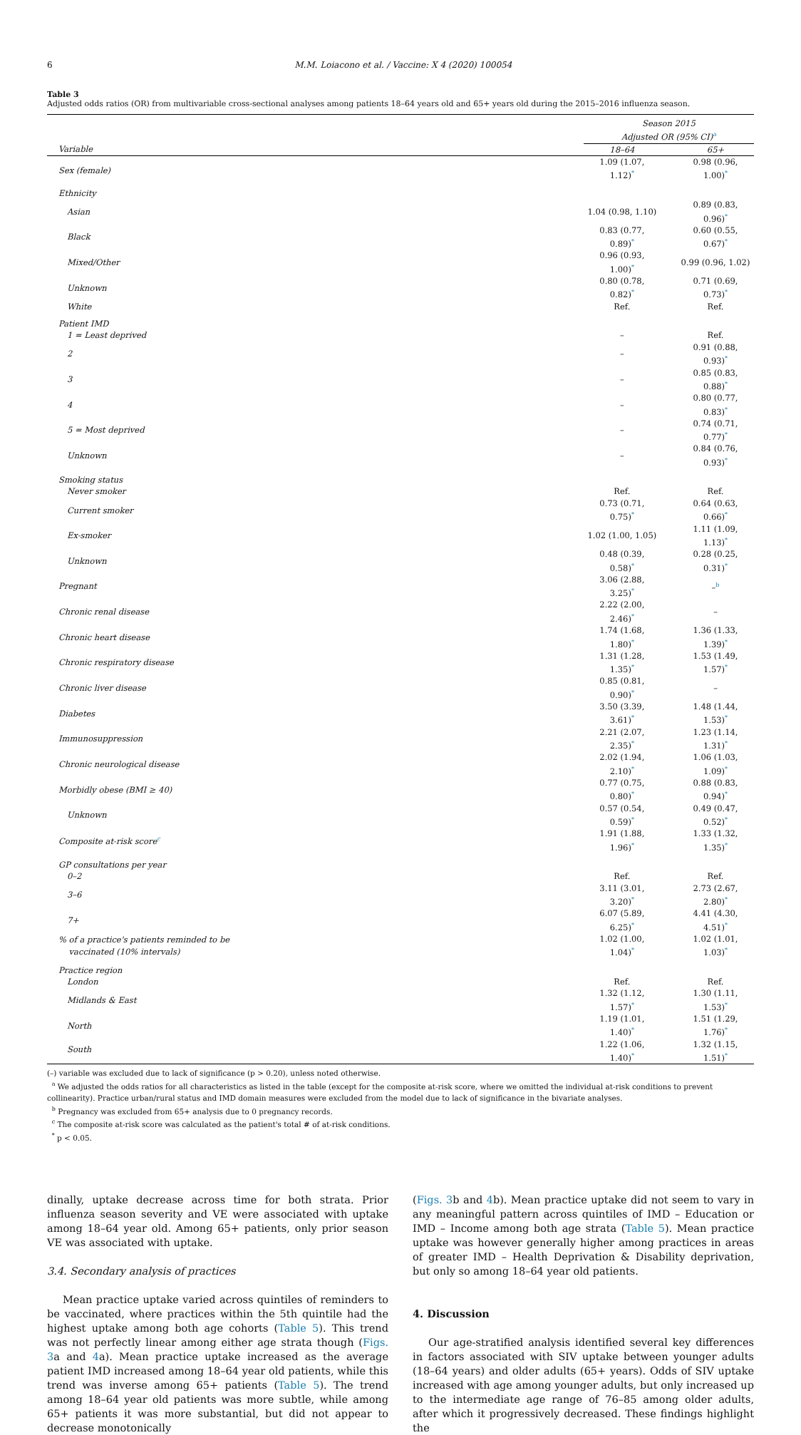6 M.M. Loiacono et al. / Vaccine: X 4 (2020) 100054
Table 3
Adjusted odds ratios (OR) from multivariable cross-sectional analyses among patients 18–64 years old and 65+ years old during the 2015–2016 influenza season.
| | Season 2015 Adjusted OR (95% CI)<sup>a</sup> | | |
| --- | --- | --- | --- |
| Variable | 18–64 | | 65+ |
| Sex (female) | 1.09 (1.07, 1.12)<sup>*</sup> | | 0.98 (0.96, 1.00)<sup>*</sup> |
| Ethnicity | | | |
| Asian | 1.04 (0.98, 1.10) | | 0.89 (0.83, 0.96)<sup>*</sup> |
| Black | 0.83 (0.77, 0.89)<sup>*</sup> | | 0.60 (0.55, 0.67)<sup>*</sup> |
| Mixed/Other | 0.96 (0.93, 1.00)<sup>*</sup> | | 0.99 (0.96, 1.02) |
| Unknown | 0.80 (0.78, 0.82)<sup>*</sup> | | 0.71 (0.69, 0.73)<sup>*</sup> |
| White | Ref. | | Ref. |
| Patient IMD | | | |
| 1 = Least deprived | – | | Ref. |
| 2 | – | | 0.91 (0.88, 0.93)<sup>*</sup> |
| 3 | – | | 0.85 (0.83, 0.88)<sup>*</sup> |
| 4 | – | | 0.80 (0.77, 0.83)<sup>*</sup> |
| 5 = Most deprived | – | | 0.74 (0.71, 0.77)<sup>*</sup> |
| Unknown | – | | 0.84 (0.76, 0.93)<sup>*</sup> |
| Smoking status | | | |
| Never smoker | Ref. | | Ref. |
| Current smoker | 0.73 (0.71, 0.75)<sup>*</sup> | | 0.64 (0.63, 0.66)<sup>*</sup> |
| Ex-smoker | 1.02 (1.00, 1.05) | | 1.11 (1.09, 1.13)<sup>*</sup> |
| Unknown | 0.48 (0.39, 0.58)<sup>*</sup> | | 0.28 (0.25, 0.31)<sup>*</sup> |
| Pregnant | 3.06 (2.88, 3.25)<sup>*</sup> | | –<sup>b</sup> |
| Chronic renal disease | 2.22 (2.00, 2.46)<sup>*</sup> | | – |
| Chronic heart disease | 1.74 (1.68, 1.80)<sup>*</sup> | | 1.36 (1.33, 1.39)<sup>*</sup> |
| Chronic respiratory disease | 1.31 (1.28, 1.35)<sup>*</sup> | | 1.53 (1.49, 1.57)<sup>*</sup> |
| Chronic liver disease | 0.85 (0.81, 0.90)<sup>*</sup> | | – |
| Diabetes | 3.50 (3.39, 3.61)<sup>*</sup> | | 1.48 (1.44, 1.53)<sup>*</sup> |
| Immunosuppression | 2.21 (2.07, 2.35)<sup>*</sup> | | 1.23 (1.14, 1.31)<sup>*</sup> |
| Chronic neurological disease | 2.02 (1.94, 2.10)<sup>*</sup> | | 1.06 (1.03, 1.09)<sup>*</sup> |
| Morbidly obese (BMI ≥ 40) | 0.77 (0.75, 0.80)<sup>*</sup> | | 0.88 (0.83, 0.94)<sup>*</sup> |
| Unknown | 0.57 (0.54, 0.59)<sup>*</sup> | | 0.49 (0.47, 0.52)<sup>*</sup> |
| Composite at-risk score<sup>c</sup> | 1.91 (1.88, 1.96)<sup>*</sup> | | 1.33 (1.32, 1.35)<sup>*</sup> |
| GP consultations per year | | | |
| 0–2 | Ref. | | Ref. |
| 3–6 | 3.11 (3.01, 3.20)<sup>*</sup> | | 2.73 (2.67, 2.80)<sup>*</sup> |
| 7+ | 6.07 (5.89, 6.25)<sup>*</sup> | | 4.41 (4.30, 4.51)<sup>*</sup> |
| % of a practice's patients reminded to be vaccinated (10% intervals) | 1.02 (1.00, 1.04)<sup>*</sup> | | 1.02 (1.01, 1.03)<sup>*</sup> |
| Practice region | | | |
| London | Ref. | | Ref. |
| Midlands & East | 1.32 (1.12, 1.57)<sup>*</sup> | | 1.30 (1.11, 1.53)<sup>*</sup> |
| North | 1.19 (1.01, 1.40)<sup>*</sup> | | 1.51 (1.29, 1.76)<sup>*</sup> |
| South | 1.22 (1.06, 1.40)<sup>*</sup> | | 1.32 (1.15, 1.51)<sup>*</sup> |
(–) variable was excluded due to lack of significance (p > 0.20), unless noted otherwise.
<sup>a</sup> We adjusted the odds ratios for all characteristics as listed in the table (except for the composite at-risk score, where we omitted the individual at-risk conditions to prevent collinearity). Practice urban/rural status and IMD domain measures were excluded from the model due to lack of significance in the bivariate analyses.
<sup>b</sup> Pregnancy was excluded from 65+ analysis due to 0 pregnancy records.
<sup>c</sup> The composite at-risk score was calculated as the patient's total # of at-risk conditions.
<sup>*</sup> p < 0.05.
dinally, uptake decrease across time for both strata. Prior influenza season severity and VE were associated with uptake among 18–64 year old. Among 65+ patients, only prior season VE was associated with uptake.
3.4. Secondary analysis of practices
Mean practice uptake varied across quintiles of reminders to be vaccinated, where practices within the 5th quintile had the highest uptake among both age cohorts (Table 5). This trend was not perfectly linear among either age strata though (Figs. 3a and 4a). Mean practice uptake increased as the average patient IMD increased among 18–64 year old patients, while this trend was inverse among 65+ patients (Table 5). The trend among 18–64 year old patients was more subtle, while among 65+ patients it was more substantial, but did not appear to decrease monotonically
(Figs. 3b and 4b). Mean practice uptake did not seem to vary in any meaningful pattern across quintiles of IMD – Education or IMD – Income among both age strata (Table 5). Mean practice uptake was however generally higher among practices in areas of greater IMD – Health Deprivation & Disability deprivation, but only so among 18–64 year old patients.
4. Discussion
Our age-stratified analysis identified several key differences in factors associated with SIV uptake between younger adults (18–64 years) and older adults (65+ years). Odds of SIV uptake increased with age among younger adults, but only increased up to the intermediate age range of 76–85 among older adults, after which it progressively decreased. These findings highlight the